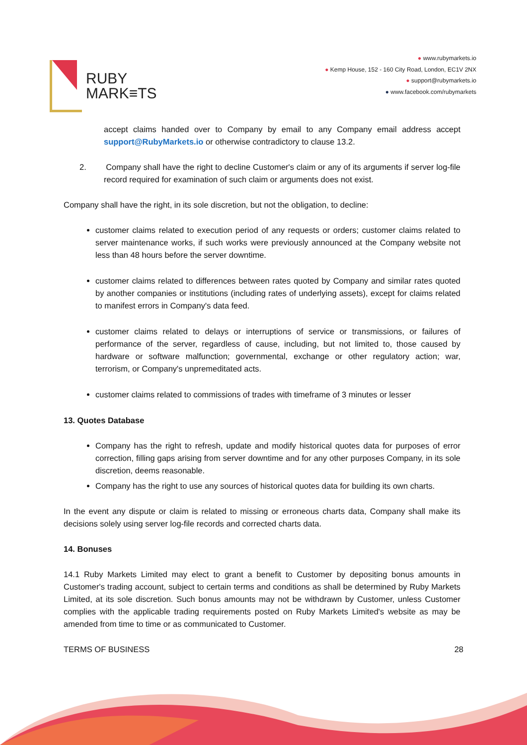RUBY
MARK≡TS
● www.rubymarkets.io
● Kemp House, 152 - 160 City Road, London, EC1V 2NX
● support@rubymarkets.io
● www.facebook.com/rubymarkets
accept claims handed over to Company by email to any Company email address accept support@RubyMarkets.io or otherwise contradictory to clause 13.2.
2. Company shall have the right to decline Customer's claim or any of its arguments if server log-file record required for examination of such claim or arguments does not exist.
Company shall have the right, in its sole discretion, but not the obligation, to decline:
customer claims related to execution period of any requests or orders; customer claims related to server maintenance works, if such works were previously announced at the Company website not less than 48 hours before the server downtime.
customer claims related to differences between rates quoted by Company and similar rates quoted by another companies or institutions (including rates of underlying assets), except for claims related to manifest errors in Company's data feed.
customer claims related to delays or interruptions of service or transmissions, or failures of performance of the server, regardless of cause, including, but not limited to, those caused by hardware or software malfunction; governmental, exchange or other regulatory action; war, terrorism, or Company's unpremeditated acts.
customer claims related to commissions of trades with timeframe of 3 minutes or lesser
13. Quotes Database
Company has the right to refresh, update and modify historical quotes data for purposes of error correction, filling gaps arising from server downtime and for any other purposes Company, in its sole discretion, deems reasonable.
Company has the right to use any sources of historical quotes data for building its own charts.
In the event any dispute or claim is related to missing or erroneous charts data, Company shall make its decisions solely using server log-file records and corrected charts data.
14. Bonuses
14.1 Ruby Markets Limited may elect to grant a benefit to Customer by depositing bonus amounts in Customer's trading account, subject to certain terms and conditions as shall be determined by Ruby Markets Limited, at its sole discretion. Such bonus amounts may not be withdrawn by Customer, unless Customer complies with the applicable trading requirements posted on Ruby Markets Limited's website as may be amended from time to time or as communicated to Customer.
TERMS OF BUSINESS 28